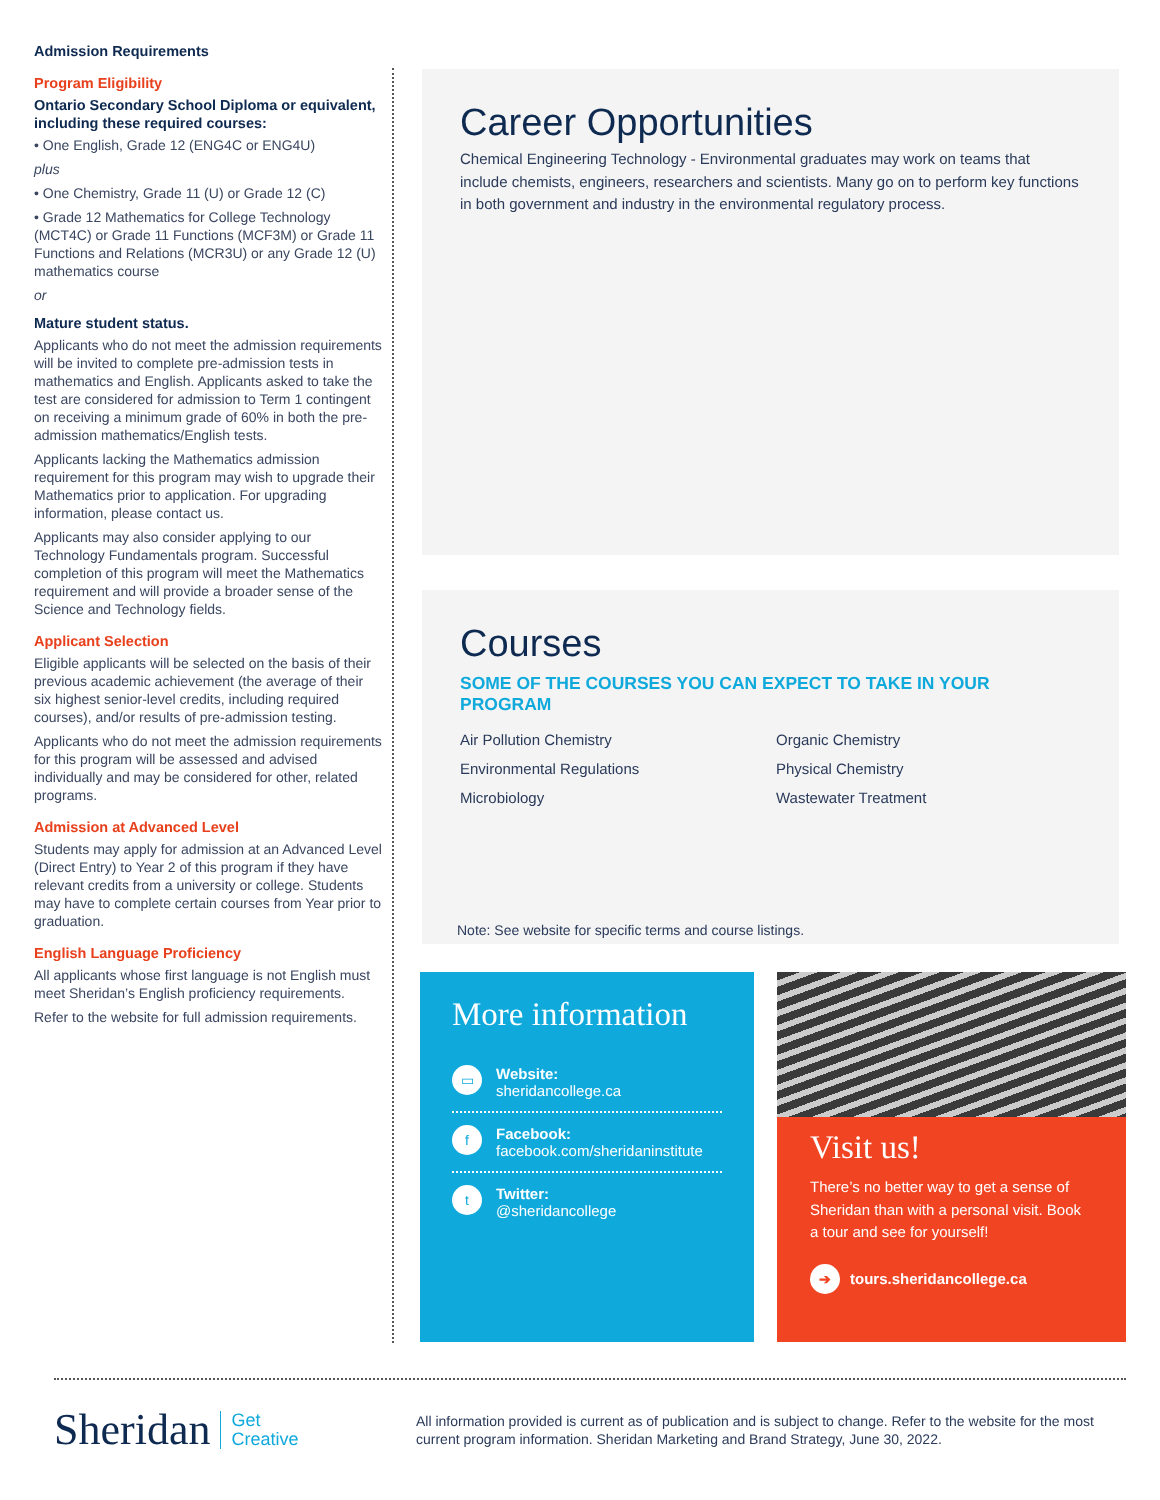Admission Requirements
Program Eligibility
Ontario Secondary School Diploma or equivalent, including these required courses:
• One English, Grade 12 (ENG4C or ENG4U)
plus
• One Chemistry, Grade 11 (U) or Grade 12 (C)
• Grade 12 Mathematics for College Technology (MCT4C) or Grade 11 Functions (MCF3M) or Grade 11 Functions and Relations (MCR3U) or any Grade 12 (U) mathematics course
or
Mature student status.
Applicants who do not meet the admission requirements will be invited to complete pre-admission tests in mathematics and English. Applicants asked to take the test are considered for admission to Term 1 contingent on receiving a minimum grade of 60% in both the pre-admission mathematics/English tests.
Applicants lacking the Mathematics admission requirement for this program may wish to upgrade their Mathematics prior to application. For upgrading information, please contact us.
Applicants may also consider applying to our Technology Fundamentals program. Successful completion of this program will meet the Mathematics requirement and will provide a broader sense of the Science and Technology fields.
Applicant Selection
Eligible applicants will be selected on the basis of their previous academic achievement (the average of their six highest senior-level credits, including required courses), and/or results of pre-admission testing.
Applicants who do not meet the admission requirements for this program will be assessed and advised individually and may be considered for other, related programs.
Admission at Advanced Level
Students may apply for admission at an Advanced Level (Direct Entry) to Year 2 of this program if they have relevant credits from a university or college. Students may have to complete certain courses from Year prior to graduation.
English Language Proficiency
All applicants whose first language is not English must meet Sheridan’s English proficiency requirements.
Refer to the website for full admission requirements.
Career Opportunities
Chemical Engineering Technology - Environmental graduates may work on teams that include chemists, engineers, researchers and scientists. Many go on to perform key functions in both government and industry in the environmental regulatory process.
Courses
SOME OF THE COURSES YOU CAN EXPECT TO TAKE IN YOUR PROGRAM
Air Pollution Chemistry
Organic Chemistry
Environmental Regulations
Physical Chemistry
Microbiology
Wastewater Treatment
Note: See website for specific terms and course listings.
More information
▭
Website:
sheridancollege.ca
f
Facebook:
facebook.com/sheridaninstitute
t
Twitter:
@sheridancollege
Visit us!
There’s no better way to get a sense of Sheridan than with a personal visit. Book a tour and see for yourself!
➔ tours.sheridancollege.ca
Sheridan Get
Creative
All information provided is current as of publication and is subject to change. Refer to the website for the most current program information. Sheridan Marketing and Brand Strategy, June 30, 2022.